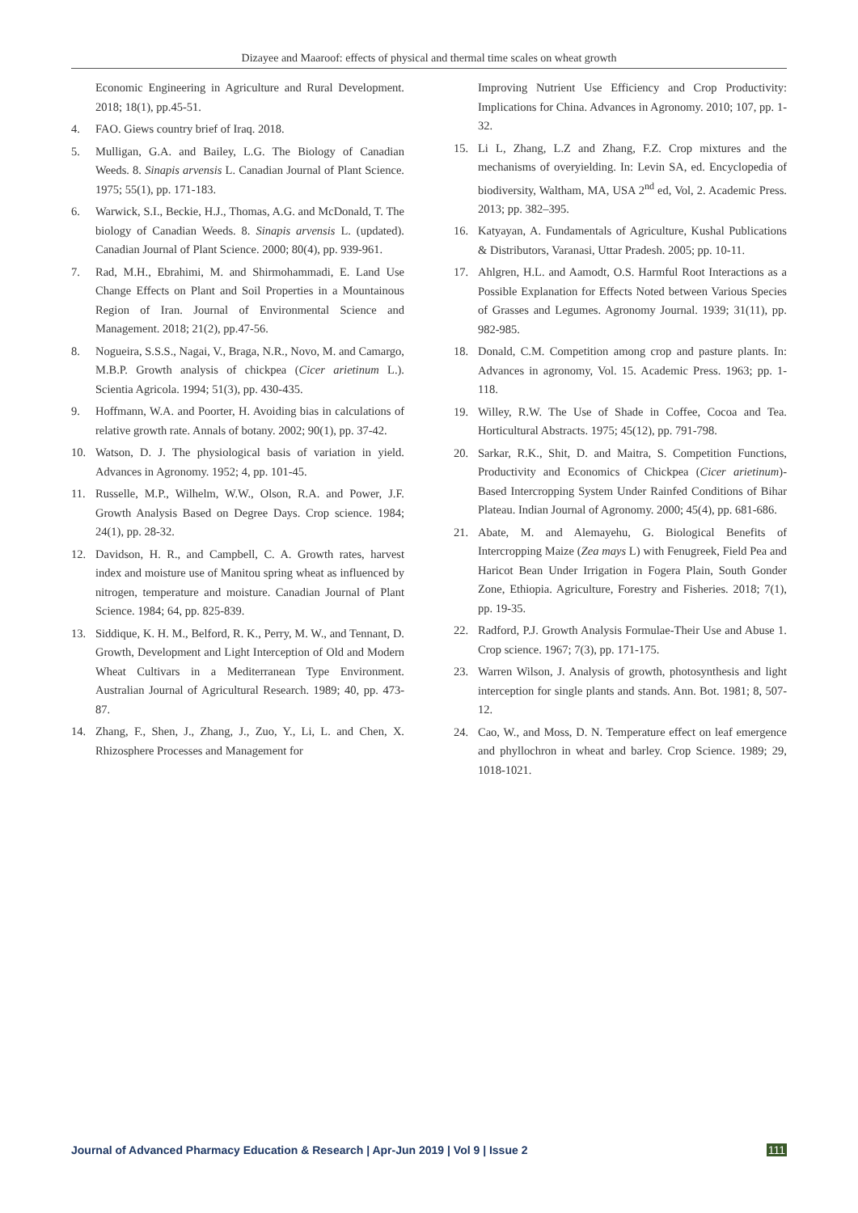Dizayee and Maaroof: effects of physical and thermal time scales on wheat growth
Economic Engineering in Agriculture and Rural Development. 2018; 18(1), pp.45-51.
4. FAO. Giews country brief of Iraq. 2018.
5. Mulligan, G.A. and Bailey, L.G. The Biology of Canadian Weeds. 8. Sinapis arvensis L. Canadian Journal of Plant Science. 1975; 55(1), pp. 171-183.
6. Warwick, S.I., Beckie, H.J., Thomas, A.G. and McDonald, T. The biology of Canadian Weeds. 8. Sinapis arvensis L. (updated). Canadian Journal of Plant Science. 2000; 80(4), pp. 939-961.
7. Rad, M.H., Ebrahimi, M. and Shirmohammadi, E. Land Use Change Effects on Plant and Soil Properties in a Mountainous Region of Iran. Journal of Environmental Science and Management. 2018; 21(2), pp.47-56.
8. Nogueira, S.S.S., Nagai, V., Braga, N.R., Novo, M. and Camargo, M.B.P. Growth analysis of chickpea (Cicer arietinum L.). Scientia Agricola. 1994; 51(3), pp. 430-435.
9. Hoffmann, W.A. and Poorter, H. Avoiding bias in calculations of relative growth rate. Annals of botany. 2002; 90(1), pp. 37-42.
10. Watson, D. J. The physiological basis of variation in yield. Advances in Agronomy. 1952; 4, pp. 101-45.
11. Russelle, M.P., Wilhelm, W.W., Olson, R.A. and Power, J.F. Growth Analysis Based on Degree Days. Crop science. 1984; 24(1), pp. 28-32.
12. Davidson, H. R., and Campbell, C. A. Growth rates, harvest index and moisture use of Manitou spring wheat as influenced by nitrogen, temperature and moisture. Canadian Journal of Plant Science. 1984; 64, pp. 825-839.
13. Siddique, K. H. M., Belford, R. K., Perry, M. W., and Tennant, D. Growth, Development and Light Interception of Old and Modern Wheat Cultivars in a Mediterranean Type Environment. Australian Journal of Agricultural Research. 1989; 40, pp. 473-87.
14. Zhang, F., Shen, J., Zhang, J., Zuo, Y., Li, L. and Chen, X. Rhizosphere Processes and Management for
Improving Nutrient Use Efficiency and Crop Productivity: Implications for China. Advances in Agronomy. 2010; 107, pp. 1-32.
15. Li L, Zhang, L.Z and Zhang, F.Z. Crop mixtures and the mechanisms of overyielding. In: Levin SA, ed. Encyclopedia of biodiversity, Waltham, MA, USA 2<sup>nd</sup> ed, Vol, 2. Academic Press. 2013; pp. 382–395.
16. Katyayan, A. Fundamentals of Agriculture, Kushal Publications & Distributors, Varanasi, Uttar Pradesh. 2005; pp. 10-11.
17. Ahlgren, H.L. and Aamodt, O.S. Harmful Root Interactions as a Possible Explanation for Effects Noted between Various Species of Grasses and Legumes. Agronomy Journal. 1939; 31(11), pp. 982-985.
18. Donald, C.M. Competition among crop and pasture plants. In: Advances in agronomy, Vol. 15. Academic Press. 1963; pp. 1-118.
19. Willey, R.W. The Use of Shade in Coffee, Cocoa and Tea. Horticultural Abstracts. 1975; 45(12), pp. 791-798.
20. Sarkar, R.K., Shit, D. and Maitra, S. Competition Functions, Productivity and Economics of Chickpea (Cicer arietinum)-Based Intercropping System Under Rainfed Conditions of Bihar Plateau. Indian Journal of Agronomy. 2000; 45(4), pp. 681-686.
21. Abate, M. and Alemayehu, G. Biological Benefits of Intercropping Maize (Zea mays L) with Fenugreek, Field Pea and Haricot Bean Under Irrigation in Fogera Plain, South Gonder Zone, Ethiopia. Agriculture, Forestry and Fisheries. 2018; 7(1), pp. 19-35.
22. Radford, P.J. Growth Analysis Formulae-Their Use and Abuse 1. Crop science. 1967; 7(3), pp. 171-175.
23. Warren Wilson, J. Analysis of growth, photosynthesis and light interception for single plants and stands. Ann. Bot. 1981; 8, 507-12.
24. Cao, W., and Moss, D. N. Temperature effect on leaf emergence and phyllochron in wheat and barley. Crop Science. 1989; 29, 1018-1021.
Journal of Advanced Pharmacy Education & Research | Apr-Jun 2019 | Vol 9 | Issue 2 111